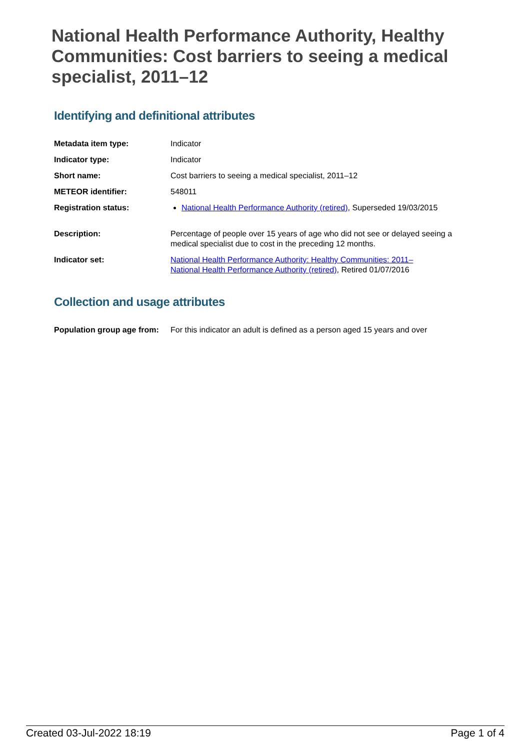National Health Performance Authority, Healthy Communities: Cost barriers to seeing a medical specialist, 2011–12
Identifying and definitional attributes
| Metadata item type: | Indicator |
| Indicator type: | Indicator |
| Short name: | Cost barriers to seeing a medical specialist, 2011–12 |
| METEOR identifier: | 548011 |
| Registration status: | National Health Performance Authority (retired) , Superseded 19/03/2015 |
| Description: | Percentage of people over 15 years of age who did not see or delayed seeing a medical specialist due to cost in the preceding 12 months. |
| Indicator set: | National Health Performance Authority: Healthy Communities: 2011– National Health Performance Authority (retired) , Retired 01/07/2016 |
Collection and usage attributes
| Population group age from: | For this indicator an adult is defined as a person aged 15 years and over |
Created 03-Jul-2022 18:19 Page 1 of 4